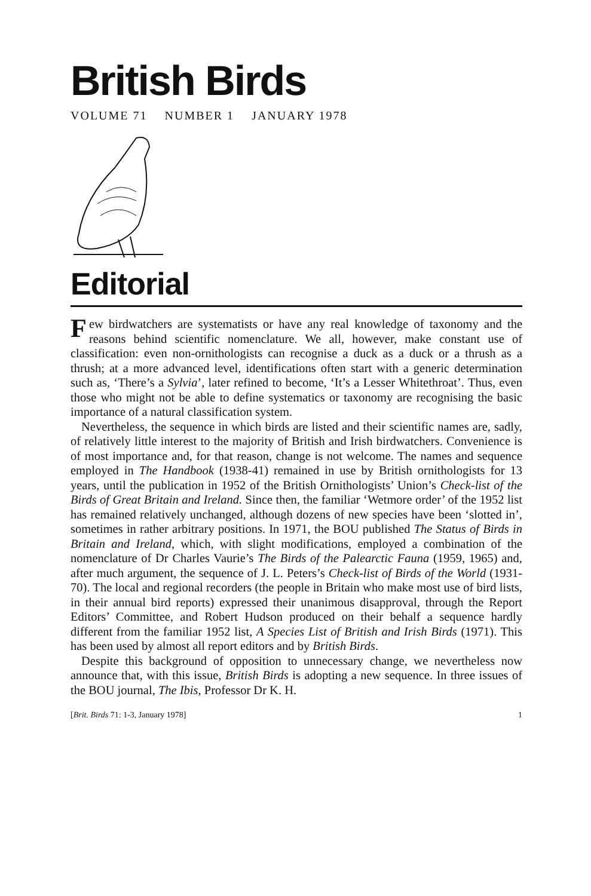British Birds
VOLUME 71 NUMBER 1 JANUARY 1978
Editorial
Few birdwatchers are systematists or have any real knowledge of taxonomy and the reasons behind scientific nomenclature. We all, however, make constant use of classification: even non-ornithologists can recognise a duck as a duck or a thrush as a thrush; at a more advanced level, identifications often start with a generic determination such as, ‘There’s a Sylvia’, later refined to become, ‘It’s a Lesser Whitethroat’. Thus, even those who might not be able to define systematics or taxonomy are recognising the basic importance of a natural classification system.
Nevertheless, the sequence in which birds are listed and their scientific names are, sadly, of relatively little interest to the majority of British and Irish birdwatchers. Convenience is of most importance and, for that reason, change is not welcome. The names and sequence employed in The Handbook (1938-41) remained in use by British ornithologists for 13 years, until the publication in 1952 of the British Ornithologists’ Union’s Check-list of the Birds of Great Britain and Ireland. Since then, the familiar ‘Wetmore order’ of the 1952 list has remained relatively unchanged, although dozens of new species have been ‘slotted in’, sometimes in rather arbitrary positions. In 1971, the BOU published The Status of Birds in Britain and Ireland, which, with slight modifications, employed a combination of the nomenclature of Dr Charles Vaurie’s The Birds of the Palearctic Fauna (1959, 1965) and, after much argument, the sequence of J. L. Peters’s Check-list of Birds of the World (1931-70). The local and regional recorders (the people in Britain who make most use of bird lists, in their annual bird reports) expressed their unanimous disapproval, through the Report Editors’ Committee, and Robert Hudson produced on their behalf a sequence hardly different from the familiar 1952 list, A Species List of British and Irish Birds (1971). This has been used by almost all report editors and by British Birds.
Despite this background of opposition to unnecessary change, we nevertheless now announce that, with this issue, British Birds is adopting a new sequence. In three issues of the BOU journal, The Ibis, Professor Dr K. H.
[Brit. Birds 71: 1-3, January 1978] 1